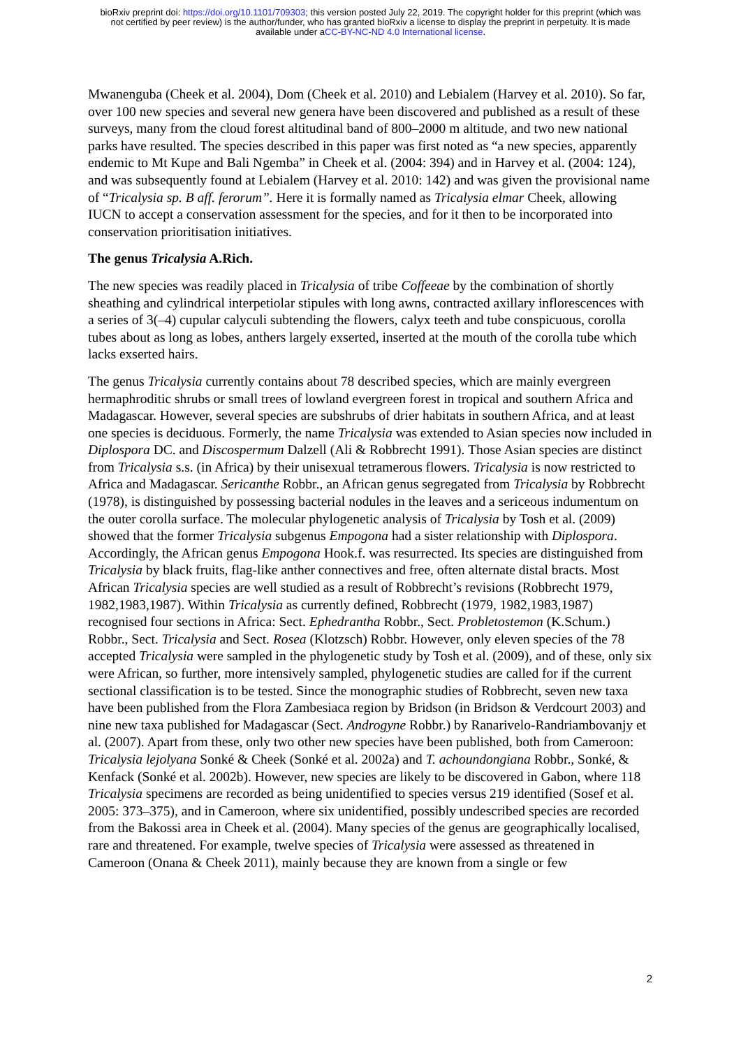bioRxiv preprint doi: https://doi.org/10.1101/709303; this version posted July 22, 2019. The copyright holder for this preprint (which was
not certified by peer review) is the author/funder, who has granted bioRxiv a license to display the preprint in perpetuity. It is made
available under aCC-BY-NC-ND 4.0 International license.
Mwanenguba (Cheek et al. 2004), Dom (Cheek et al. 2010) and Lebialem (Harvey et al. 2010). So far, over 100 new species and several new genera have been discovered and published as a result of these surveys, many from the cloud forest altitudinal band of 800–2000 m altitude, and two new national parks have resulted. The species described in this paper was first noted as “a new species, apparently endemic to Mt Kupe and Bali Ngemba” in Cheek et al. (2004: 394) and in Harvey et al. (2004: 124), and was subsequently found at Lebialem (Harvey et al. 2010: 142) and was given the provisional name of “Tricalysia sp. B aff. ferorum”. Here it is formally named as Tricalysia elmar Cheek, allowing IUCN to accept a conservation assessment for the species, and for it then to be incorporated into conservation prioritisation initiatives.
The genus Tricalysia A.Rich.
The new species was readily placed in Tricalysia of tribe Coffeeae by the combination of shortly sheathing and cylindrical interpetiolar stipules with long awns, contracted axillary inflorescences with a series of 3(–4) cupular calyculi subtending the flowers, calyx teeth and tube conspicuous, corolla tubes about as long as lobes, anthers largely exserted, inserted at the mouth of the corolla tube which lacks exserted hairs.
The genus Tricalysia currently contains about 78 described species, which are mainly evergreen hermaphroditic shrubs or small trees of lowland evergreen forest in tropical and southern Africa and Madagascar. However, several species are subshrubs of drier habitats in southern Africa, and at least one species is deciduous. Formerly, the name Tricalysia was extended to Asian species now included in Diplospora DC. and Discospermum Dalzell (Ali & Robbrecht 1991). Those Asian species are distinct from Tricalysia s.s. (in Africa) by their unisexual tetramerous flowers. Tricalysia is now restricted to Africa and Madagascar. Sericanthe Robbr., an African genus segregated from Tricalysia by Robbrecht (1978), is distinguished by possessing bacterial nodules in the leaves and a sericeous indumentum on the outer corolla surface. The molecular phylogenetic analysis of Tricalysia by Tosh et al. (2009) showed that the former Tricalysia subgenus Empogona had a sister relationship with Diplospora. Accordingly, the African genus Empogona Hook.f. was resurrected. Its species are distinguished from Tricalysia by black fruits, flag-like anther connectives and free, often alternate distal bracts. Most African Tricalysia species are well studied as a result of Robbrecht’s revisions (Robbrecht 1979, 1982,1983,1987). Within Tricalysia as currently defined, Robbrecht (1979, 1982,1983,1987) recognised four sections in Africa: Sect. Ephedrantha Robbr., Sect. Probletostemon (K.Schum.) Robbr., Sect. Tricalysia and Sect. Rosea (Klotzsch) Robbr. However, only eleven species of the 78 accepted Tricalysia were sampled in the phylogenetic study by Tosh et al. (2009), and of these, only six were African, so further, more intensively sampled, phylogenetic studies are called for if the current sectional classification is to be tested. Since the monographic studies of Robbrecht, seven new taxa have been published from the Flora Zambesiaca region by Bridson (in Bridson & Verdcourt 2003) and nine new taxa published for Madagascar (Sect. Androgyne Robbr.) by Ranarivelo-Randriambovanjy et al. (2007). Apart from these, only two other new species have been published, both from Cameroon: Tricalysia lejolyana Sonké & Cheek (Sonké et al. 2002a) and T. achoundongiana Robbr., Sonké, & Kenfack (Sonké et al. 2002b). However, new species are likely to be discovered in Gabon, where 118 Tricalysia specimens are recorded as being unidentified to species versus 219 identified (Sosef et al. 2005: 373–375), and in Cameroon, where six unidentified, possibly undescribed species are recorded from the Bakossi area in Cheek et al. (2004). Many species of the genus are geographically localised, rare and threatened. For example, twelve species of Tricalysia were assessed as threatened in Cameroon (Onana & Cheek 2011), mainly because they are known from a single or few
2